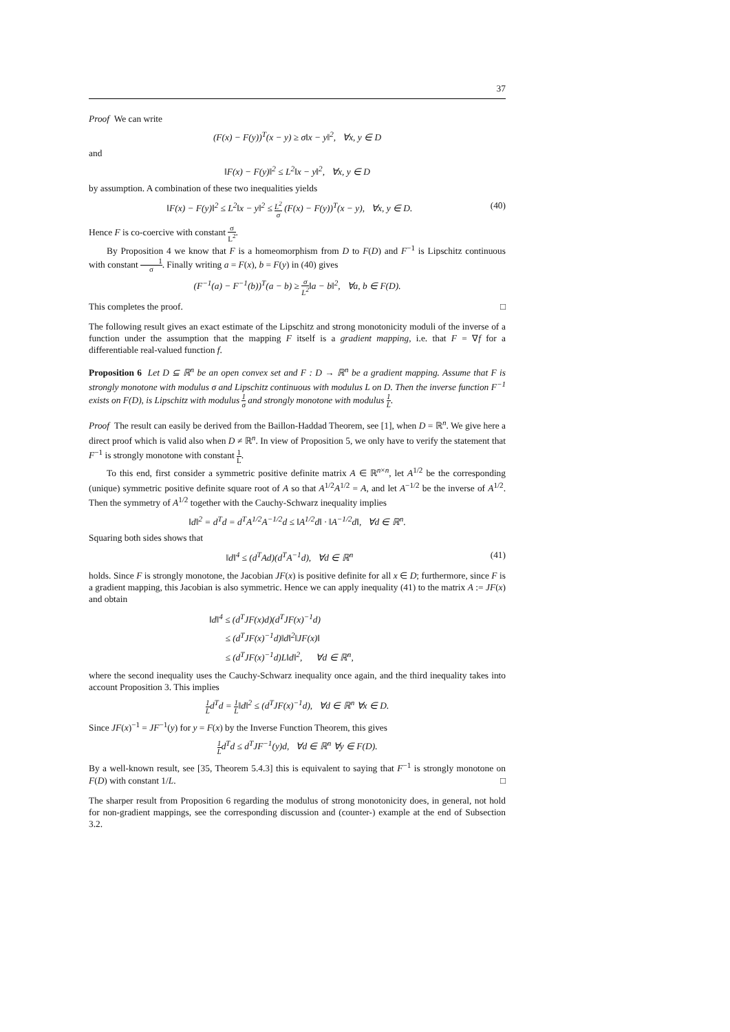37
Proof We can write
(F(x) − F(y))<sup>T</sup>(x − y) ≥ σ‖x − y‖<sup>2</sup>, ∀x, y ∈ D
and
‖F(x) − F(y)‖<sup>2</sup> ≤ L<sup>2</sup>‖x − y‖<sup>2</sup>, ∀x, y ∈ D
by assumption. A combination of these two inequalities yields
‖F(x) − F(y)‖<sup>2</sup> ≤ L<sup>2</sup>‖x − y‖<sup>2</sup> ≤ L<sup>2</sup> σ (F(x) − F(y))<sup>T</sup>(x − y), ∀x, y ∈ D. (40)
Hence F is co-coercive with constant σ L<sup>2</sup>.
By Proposition 4 we know that F is a homeomorphism from D to F(D) and F<sup>−1</sup> is Lipschitz continuous with constant 1 σ. Finally writing a = F(x), b = F(y) in (40) gives
(F<sup>−1</sup>(a) − F<sup>−1</sup>(b))<sup>T</sup>(a − b) ≥ σ L<sup>2</sup>‖a − b‖<sup>2</sup>, ∀a, b ∈ F(D).
This completes the proof. □
The following result gives an exact estimate of the Lipschitz and strong monotonicity moduli of the inverse of a function under the assumption that the mapping F itself is a gradient mapping, i.e. that F = ∇f for a differentiable real-valued function f.
Proposition 6 Let D ⊆ ℝ<sup>n</sup> be an open convex set and F : D → ℝ<sup>n</sup> be a gradient mapping. Assume that F is strongly monotone with modulus σ and Lipschitz continuous with modulus L on D. Then the inverse function F<sup>−1</sup> exists on F(D), is Lipschitz with modulus 1 σ and strongly monotone with modulus 1 L.
Proof The result can easily be derived from the Baillon-Haddad Theorem, see [1], when D = ℝ<sup>n</sup>. We give here a direct proof which is valid also when D ≠ ℝ<sup>n</sup>. In view of Proposition 5, we only have to verify the statement that F<sup>−1</sup> is strongly monotone with constant 1 L.
To this end, first consider a symmetric positive definite matrix A ∈ ℝ<sup>n×n</sup>, let A<sup>1/2</sup> be the corresponding (unique) symmetric positive definite square root of A so that A<sup>1/2</sup>A<sup>1/2</sup> = A, and let A<sup>−1/2</sup> be the inverse of A<sup>1/2</sup>. Then the symmetry of A<sup>1/2</sup> together with the Cauchy-Schwarz inequality implies
‖d‖<sup>2</sup> = d<sup>T</sup>d = d<sup>T</sup>A<sup>1/2</sup>A<sup>−1/2</sup>d ≤ ‖A<sup>1/2</sup>d‖ · ‖A<sup>−1/2</sup>d‖, ∀d ∈ ℝ<sup>n</sup>.
Squaring both sides shows that
‖d‖<sup>4</sup> ≤ (d<sup>T</sup>Ad)(d<sup>T</sup>A<sup>−1</sup>d), ∀d ∈ ℝ<sup>n</sup> (41)
holds. Since F is strongly monotone, the Jacobian JF(x) is positive definite for all x ∈ D; furthermore, since F is a gradient mapping, this Jacobian is also symmetric. Hence we can apply inequality (41) to the matrix A := JF(x) and obtain
‖d‖<sup>4</sup> ≤ (d<sup>T</sup>JF(x)d)(d<sup>T</sup>JF(x)<sup>−1</sup>d)
≤ (d<sup>T</sup>JF(x)<sup>−1</sup>d)‖d‖<sup>2</sup>‖JF(x)‖
≤ (d<sup>T</sup>JF(x)<sup>−1</sup>d)L‖d‖<sup>2</sup>, ∀d ∈ ℝ<sup>n</sup>,
where the second inequality uses the Cauchy-Schwarz inequality once again, and the third inequality takes into account Proposition 3. This implies
1 Ld<sup>T</sup>d = 1 L‖d‖<sup>2</sup> ≤ (d<sup>T</sup>JF(x)<sup>−1</sup>d), ∀d ∈ ℝ<sup>n</sup> ∀x ∈ D.
Since JF(x)<sup>−1</sup> = JF<sup>−1</sup>(y) for y = F(x) by the Inverse Function Theorem, this gives
1 Ld<sup>T</sup>d ≤ d<sup>T</sup>JF<sup>−1</sup>(y)d, ∀d ∈ ℝ<sup>n</sup> ∀y ∈ F(D).
By a well-known result, see [35, Theorem 5.4.3] this is equivalent to saying that F<sup>−1</sup> is strongly monotone on F(D) with constant 1/L. □
The sharper result from Proposition 6 regarding the modulus of strong monotonicity does, in general, not hold for non-gradient mappings, see the corresponding discussion and (counter-) example at the end of Subsection 3.2.